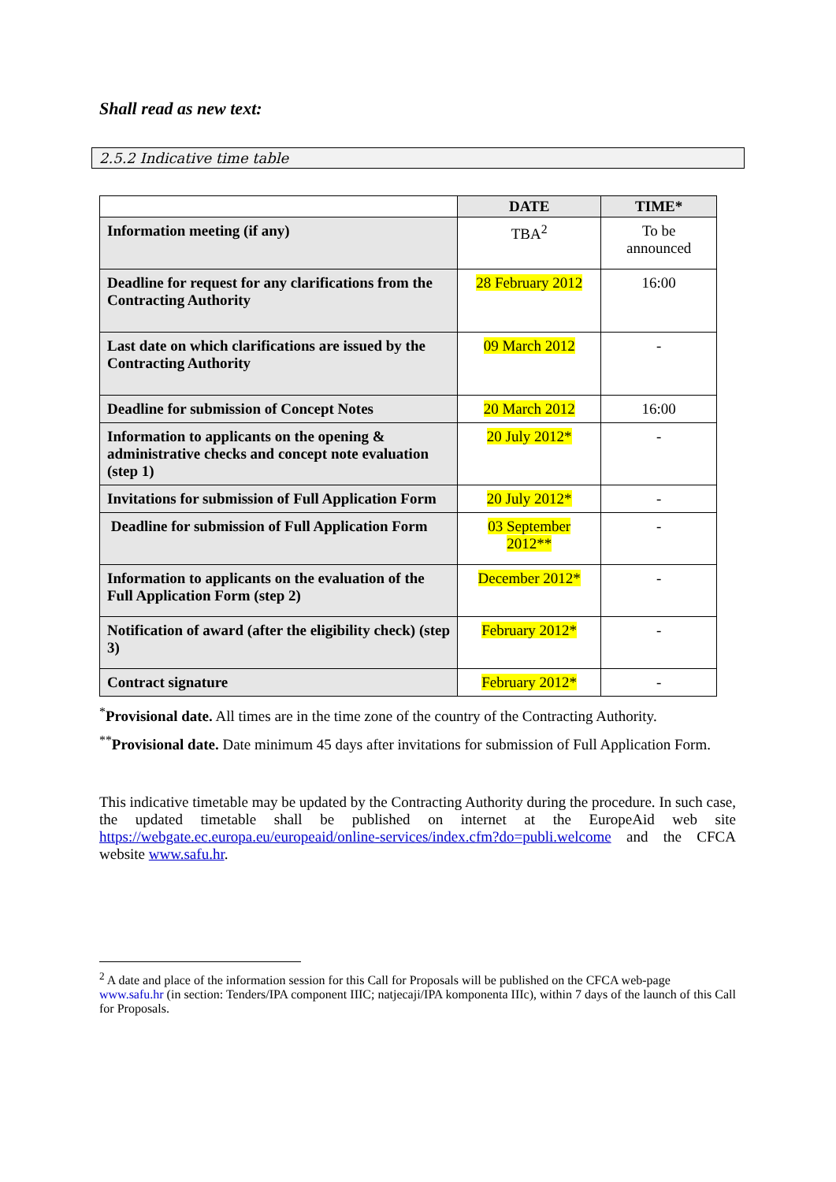Shall read as new text:
2.5.2 Indicative time table
| | DATE | TIME* |
| --- | --- | --- |
| Information meeting (if any) | TBA<sup>2</sup> | To be announced |
| Deadline for request for any clarifications from the Contracting Authority | 28 February 2012 | 16:00 |
| Last date on which clarifications are issued by the Contracting Authority | 09 March 2012 | - |
| Deadline for submission of Concept Notes | 20 March 2012 | 16:00 |
| Information to applicants on the opening & administrative checks and concept note evaluation (step 1) | 20 July 2012* | - |
| Invitations for submission of Full Application Form | 20 July 2012* | - |
| Deadline for submission of Full Application Form | 03 September 2012** | - |
| Information to applicants on the evaluation of the Full Application Form (step 2) | December 2012* | - |
| Notification of award (after the eligibility check) (step 3) | February 2012* | - |
| Contract signature | February 2012* | - |
<sup>*</sup> Provisional date. All times are in the time zone of the country of the Contracting Authority.
<sup>**</sup> Provisional date. Date minimum 45 days after invitations for submission of Full Application Form.
This indicative timetable may be updated by the Contracting Authority during the procedure. In such case, the updated timetable shall be published on internet at the EuropeAid web site https://webgate.ec.europa.eu/europeaid/online-services/index.cfm?do=publi.welcome and the CFCA website www.safu.hr.
<sup>2</sup> A date and place of the information session for this Call for Proposals will be published on the CFCA web-page
www.safu.hr (in section: Tenders/IPA component IIIC; natjecaji/IPA komponenta IIIc), within 7 days of the launch of this Call for Proposals.